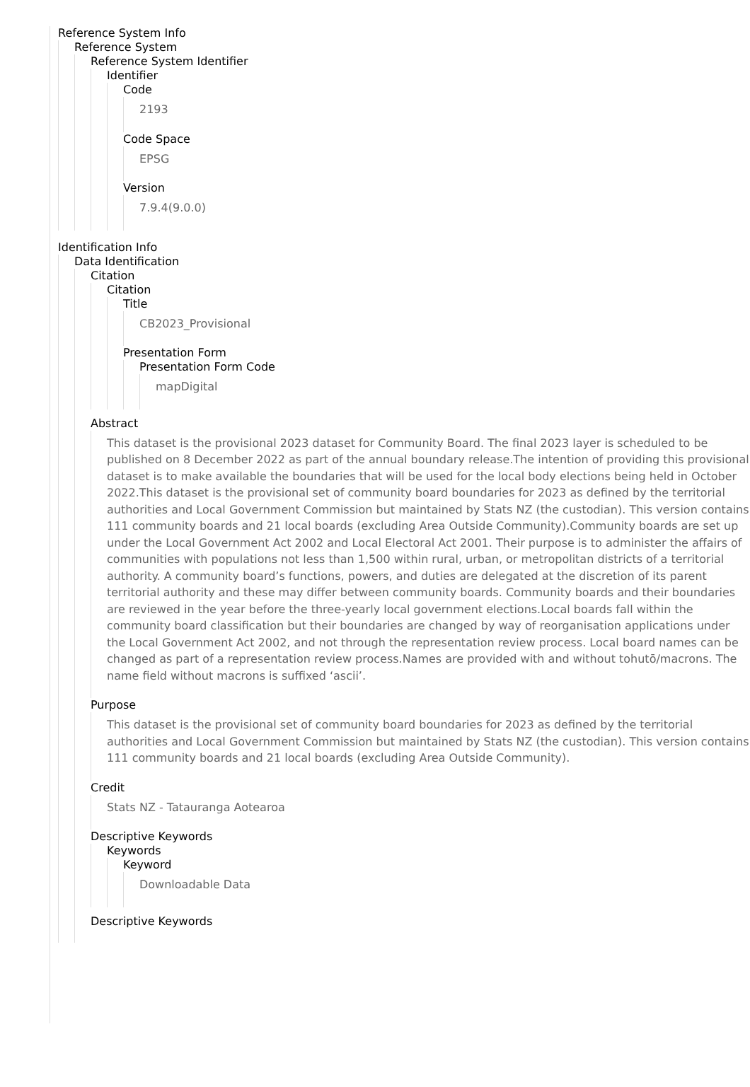Reference System Info
Reference System
Reference System Identifier
Identifier
Code
2193
Code Space
EPSG
Version
7.9.4(9.0.0)
Identification Info
Data Identification
Citation
Citation
Title
CB2023_Provisional
Presentation Form
Presentation Form Code
mapDigital
Abstract
This dataset is the provisional 2023 dataset for Community Board. The final 2023 layer is scheduled to be published on 8 December 2022 as part of the annual boundary release.The intention of providing this provisional dataset is to make available the boundaries that will be used for the local body elections being held in October 2022.This dataset is the provisional set of community board boundaries for 2023 as defined by the territorial authorities and Local Government Commission but maintained by Stats NZ (the custodian). This version contains 111 community boards and 21 local boards (excluding Area Outside Community).Community boards are set up under the Local Government Act 2002 and Local Electoral Act 2001. Their purpose is to administer the affairs of communities with populations not less than 1,500 within rural, urban, or metropolitan districts of a territorial authority. A community board’s functions, powers, and duties are delegated at the discretion of its parent territorial authority and these may differ between community boards. Community boards and their boundaries are reviewed in the year before the three-yearly local government elections.Local boards fall within the community board classification but their boundaries are changed by way of reorganisation applications under the Local Government Act 2002, and not through the representation review process. Local board names can be changed as part of a representation review process.Names are provided with and without tohutō/macrons. The name field without macrons is suffixed ‘ascii’.
Purpose
This dataset is the provisional set of community board boundaries for 2023 as defined by the territorial authorities and Local Government Commission but maintained by Stats NZ (the custodian). This version contains 111 community boards and 21 local boards (excluding Area Outside Community).
Credit
Stats NZ - Tatauranga Aotearoa
Descriptive Keywords
Keywords
Keyword
Downloadable Data
Descriptive Keywords